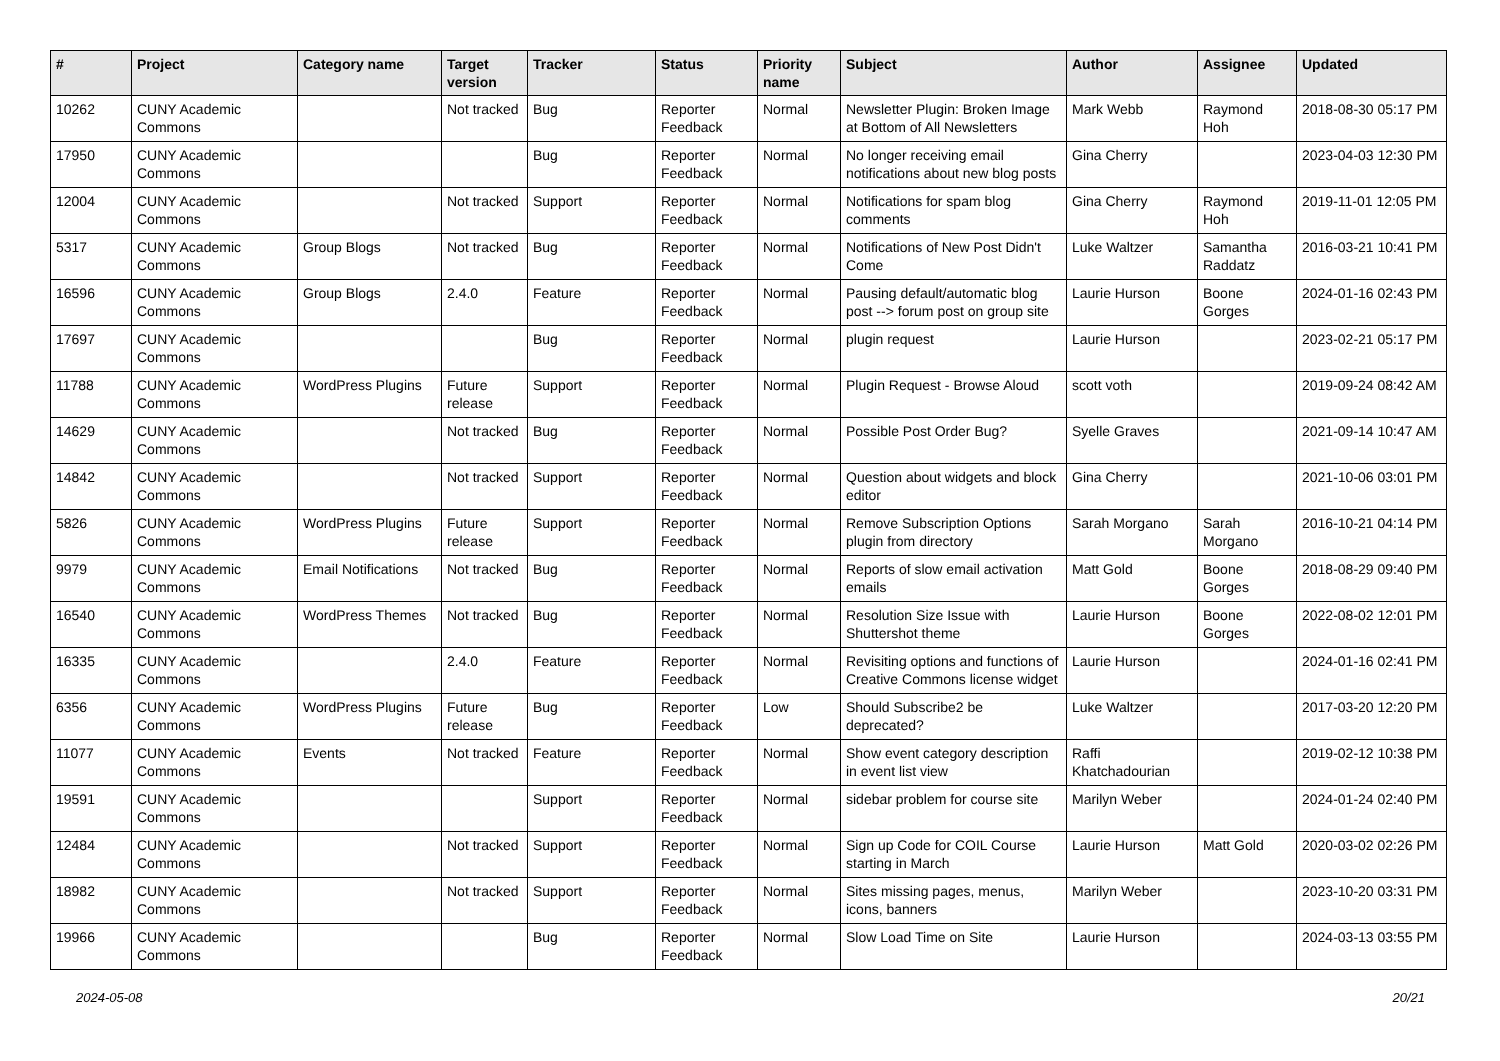| # | Project | Category name | Target version | Tracker | Status | Priority name | Subject | Author | Assignee | Updated |
| --- | --- | --- | --- | --- | --- | --- | --- | --- | --- | --- |
| 10262 | CUNY Academic Commons | | Not tracked | Bug | Reporter Feedback | Normal | Newsletter Plugin: Broken Image at Bottom of All Newsletters | Mark Webb | Raymond Hoh | 2018-08-30 05:17 PM |
| 17950 | CUNY Academic Commons | | | Bug | Reporter Feedback | Normal | No longer receiving email notifications about new blog posts | Gina Cherry | | 2023-04-03 12:30 PM |
| 12004 | CUNY Academic Commons | | Not tracked | Support | Reporter Feedback | Normal | Notifications for spam blog comments | Gina Cherry | Raymond Hoh | 2019-11-01 12:05 PM |
| 5317 | CUNY Academic Commons | Group Blogs | Not tracked | Bug | Reporter Feedback | Normal | Notifications of New Post Didn't Come | Luke Waltzer | Samantha Raddatz | 2016-03-21 10:41 PM |
| 16596 | CUNY Academic Commons | Group Blogs | 2.4.0 | Feature | Reporter Feedback | Normal | Pausing default/automatic blog post --> forum post on group site | Laurie Hurson | Boone Gorges | 2024-01-16 02:43 PM |
| 17697 | CUNY Academic Commons | | | Bug | Reporter Feedback | Normal | plugin request | Laurie Hurson | | 2023-02-21 05:17 PM |
| 11788 | CUNY Academic Commons | WordPress Plugins | Future release | Support | Reporter Feedback | Normal | Plugin Request - Browse Aloud | scott voth | | 2019-09-24 08:42 AM |
| 14629 | CUNY Academic Commons | | Not tracked | Bug | Reporter Feedback | Normal | Possible Post Order Bug? | Syelle Graves | | 2021-09-14 10:47 AM |
| 14842 | CUNY Academic Commons | | Not tracked | Support | Reporter Feedback | Normal | Question about widgets and block editor | Gina Cherry | | 2021-10-06 03:01 PM |
| 5826 | CUNY Academic Commons | WordPress Plugins | Future release | Support | Reporter Feedback | Normal | Remove Subscription Options plugin from directory | Sarah Morgano | Sarah Morgano | 2016-10-21 04:14 PM |
| 9979 | CUNY Academic Commons | Email Notifications | Not tracked | Bug | Reporter Feedback | Normal | Reports of slow email activation emails | Matt Gold | Boone Gorges | 2018-08-29 09:40 PM |
| 16540 | CUNY Academic Commons | WordPress Themes | Not tracked | Bug | Reporter Feedback | Normal | Resolution Size Issue with Shuttershot theme | Laurie Hurson | Boone Gorges | 2022-08-02 12:01 PM |
| 16335 | CUNY Academic Commons | | 2.4.0 | Feature | Reporter Feedback | Normal | Revisiting options and functions of Creative Commons license widget | Laurie Hurson | | 2024-01-16 02:41 PM |
| 6356 | CUNY Academic Commons | WordPress Plugins | Future release | Bug | Reporter Feedback | Low | Should Subscribe2 be deprecated? | Luke Waltzer | | 2017-03-20 12:20 PM |
| 11077 | CUNY Academic Commons | Events | Not tracked | Feature | Reporter Feedback | Normal | Show event category description in event list view | Raffi Khatchadourian | | 2019-02-12 10:38 PM |
| 19591 | CUNY Academic Commons | | | Support | Reporter Feedback | Normal | sidebar problem for course site | Marilyn Weber | | 2024-01-24 02:40 PM |
| 12484 | CUNY Academic Commons | | Not tracked | Support | Reporter Feedback | Normal | Sign up Code for COIL Course starting in March | Laurie Hurson | Matt Gold | 2020-03-02 02:26 PM |
| 18982 | CUNY Academic Commons | | Not tracked | Support | Reporter Feedback | Normal | Sites missing pages, menus, icons, banners | Marilyn Weber | | 2023-10-20 03:31 PM |
| 19966 | CUNY Academic Commons | | | Bug | Reporter Feedback | Normal | Slow Load Time on Site | Laurie Hurson | | 2024-03-13 03:55 PM |
2024-05-08 20/21